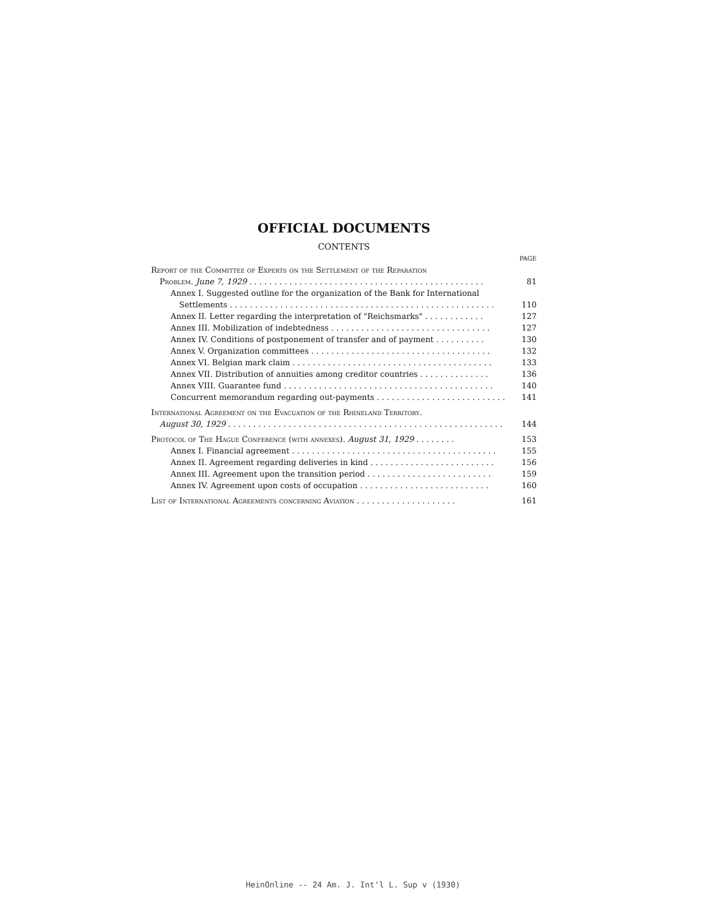OFFICIAL DOCUMENTS
CONTENTS
PAGE
Report of the Committee of Experts on the Settlement of the Reparation
Problem. June 7, 1929 . . . . . . . . . . . . . . . . . . . . . . . . . . . . . . . . . . . . . . . . . . . . . . . 81
Annex I. Suggested outline for the organization of the Bank for International
Settlements . . . . . . . . . . . . . . . . . . . . . . . . . . . . . . . . . . . . . . . . . . . . . . . . . . . . . 110
Annex II. Letter regarding the interpretation of "Reichsmarks" . . . . . . . . . . . . 127
Annex III. Mobilization of indebtedness . . . . . . . . . . . . . . . . . . . . . . . . . . . . . . . . 127
Annex IV. Conditions of postponement of transfer and of payment . . . . . . . . . . 130
Annex V. Organization committees . . . . . . . . . . . . . . . . . . . . . . . . . . . . . . . . . . . . 132
Annex VI. Belgian mark claim . . . . . . . . . . . . . . . . . . . . . . . . . . . . . . . . . . . . . . . . 133
Annex VII. Distribution of annuities among creditor countries . . . . . . . . . . . . . . 136
Annex VIII. Guarantee fund . . . . . . . . . . . . . . . . . . . . . . . . . . . . . . . . . . . . . . . . . . 140
Concurrent memorandum regarding out-payments . . . . . . . . . . . . . . . . . . . . . . . . . . 141
International Agreement on the Evacuation of the Rhineland Territory.
August 30, 1929 . . . . . . . . . . . . . . . . . . . . . . . . . . . . . . . . . . . . . . . . . . . . . . . . . . . . . . . 144
Protocol of The Hague Conference (with annexes). August 31, 1929 . . . . . . . . 153
Annex I. Financial agreement . . . . . . . . . . . . . . . . . . . . . . . . . . . . . . . . . . . . . . . . . 155
Annex II. Agreement regarding deliveries in kind . . . . . . . . . . . . . . . . . . . . . . . . . 156
Annex III. Agreement upon the transition period . . . . . . . . . . . . . . . . . . . . . . . . . 159
Annex IV. Agreement upon costs of occupation . . . . . . . . . . . . . . . . . . . . . . . . . . 160
List of International Agreements concerning Aviation . . . . . . . . . . . . . . . . . . . . 161
HeinOnline -- 24 Am. J. Int'l L. Sup v (1930)